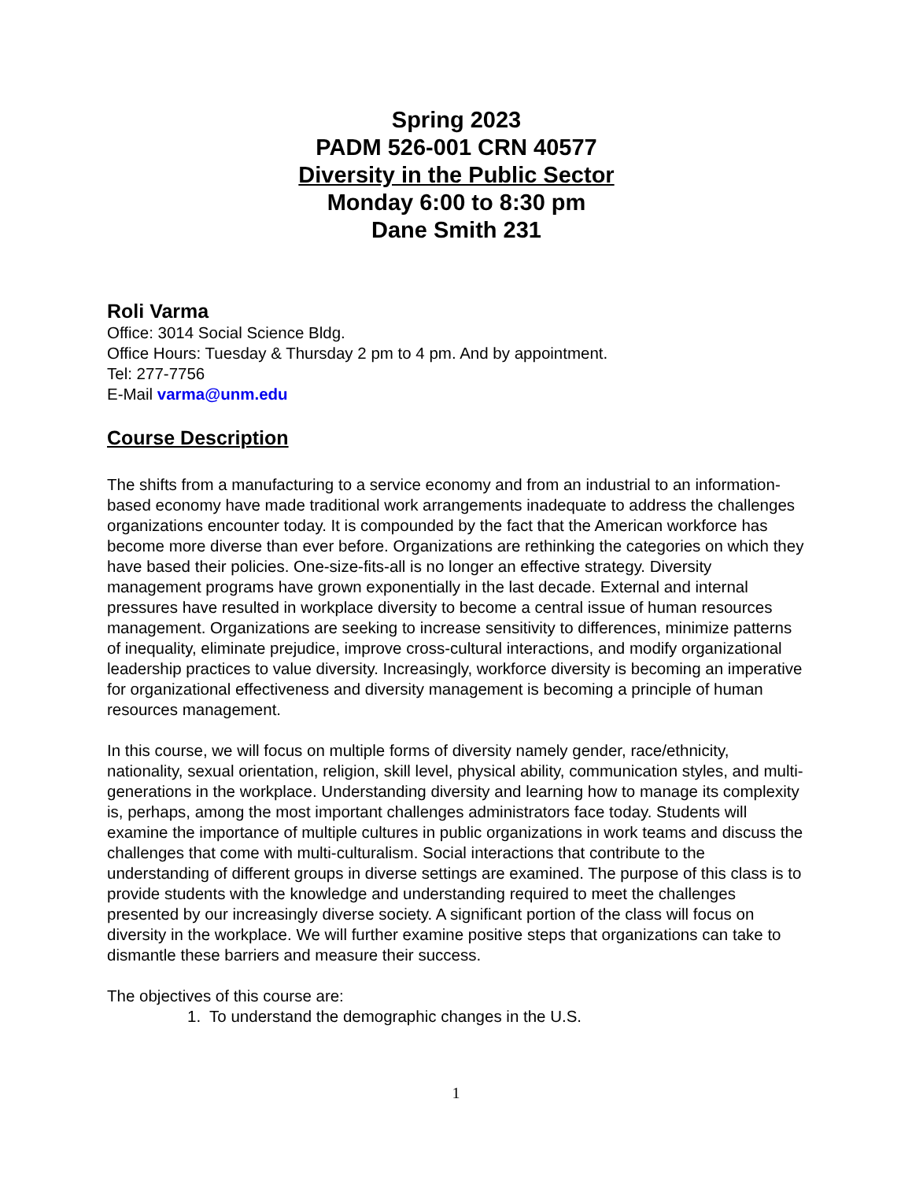Spring 2023
PADM 526-001 CRN 40577
Diversity in the Public Sector
Monday 6:00 to 8:30 pm
Dane Smith 231
Roli Varma
Office: 3014 Social Science Bldg.
Office Hours: Tuesday & Thursday 2 pm to 4 pm. And by appointment.
Tel: 277-7756
E-Mail varma@unm.edu
Course Description
The shifts from a manufacturing to a service economy and from an industrial to an information-based economy have made traditional work arrangements inadequate to address the challenges organizations encounter today. It is compounded by the fact that the American workforce has become more diverse than ever before. Organizations are rethinking the categories on which they have based their policies. One-size-fits-all is no longer an effective strategy. Diversity management programs have grown exponentially in the last decade. External and internal pressures have resulted in workplace diversity to become a central issue of human resources management. Organizations are seeking to increase sensitivity to differences, minimize patterns of inequality, eliminate prejudice, improve cross-cultural interactions, and modify organizational leadership practices to value diversity. Increasingly, workforce diversity is becoming an imperative for organizational effectiveness and diversity management is becoming a principle of human resources management.
In this course, we will focus on multiple forms of diversity namely gender, race/ethnicity, nationality, sexual orientation, religion, skill level, physical ability, communication styles, and multi-generations in the workplace. Understanding diversity and learning how to manage its complexity is, perhaps, among the most important challenges administrators face today. Students will examine the importance of multiple cultures in public organizations in work teams and discuss the challenges that come with multi-culturalism. Social interactions that contribute to the understanding of different groups in diverse settings are examined. The purpose of this class is to provide students with the knowledge and understanding required to meet the challenges presented by our increasingly diverse society. A significant portion of the class will focus on diversity in the workplace. We will further examine positive steps that organizations can take to dismantle these barriers and measure their success.
The objectives of this course are:
1. To understand the demographic changes in the U.S.
1